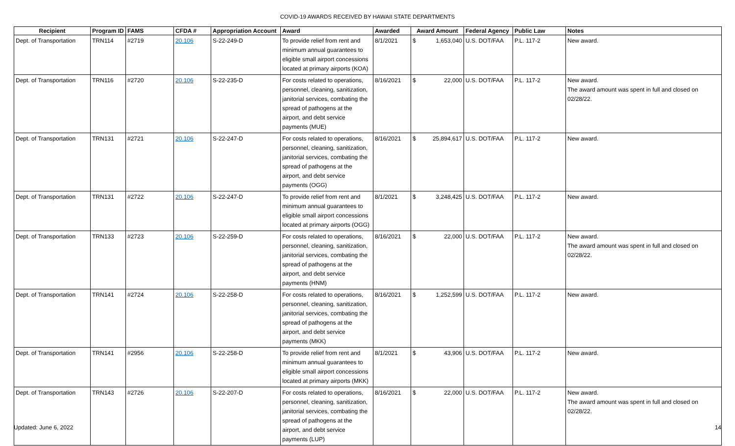COVID-19 AWARDS RECEIVED BY HAWAII STATE DEPARTMENTS
| Recipient | Program ID | FAMS | CFDA # | Appropriation Account | Award | Awarded | Award Amount | Federal Agency | Public Law | Notes |
| --- | --- | --- | --- | --- | --- | --- | --- | --- | --- | --- |
| Dept. of Transportation | TRN114 | #2719 | 20.106 | S-22-249-D | To provide relief from rent and minimum annual guarantees to eligible small airport concessions located at primary airports (KOA) | 8/1/2021 | $ 1,653,040 | U.S. DOT/FAA | P.L. 117-2 | New award. |
| Dept. of Transportation | TRN116 | #2720 | 20.106 | S-22-235-D | For costs related to operations, personnel, cleaning, sanitization, janitorial services, combating the spread of pathogens at the airport, and debt service payments (MUE) | 8/16/2021 | $ 22,000 | U.S. DOT/FAA | P.L. 117-2 | New award. The award amount was spent in full and closed on 02/28/22. |
| Dept. of Transportation | TRN131 | #2721 | 20.106 | S-22-247-D | For costs related to operations, personnel, cleaning, sanitization, janitorial services, combating the spread of pathogens at the airport, and debt service payments (OGG) | 8/16/2021 | $ 25,894,617 | U.S. DOT/FAA | P.L. 117-2 | New award. |
| Dept. of Transportation | TRN131 | #2722 | 20.106 | S-22-247-D | To provide relief from rent and minimum annual guarantees to eligible small airport concessions located at primary airports (OGG) | 8/1/2021 | $ 3,248,425 | U.S. DOT/FAA | P.L. 117-2 | New award. |
| Dept. of Transportation | TRN133 | #2723 | 20.106 | S-22-259-D | For costs related to operations, personnel, cleaning, sanitization, janitorial services, combating the spread of pathogens at the airport, and debt service payments (HNM) | 8/16/2021 | $ 22,000 | U.S. DOT/FAA | P.L. 117-2 | New award. The award amount was spent in full and closed on 02/28/22. |
| Dept. of Transportation | TRN141 | #2724 | 20.106 | S-22-258-D | For costs related to operations, personnel, cleaning, sanitization, janitorial services, combating the spread of pathogens at the airport, and debt service payments (MKK) | 8/16/2021 | $ 1,252,599 | U.S. DOT/FAA | P.L. 117-2 | New award. |
| Dept. of Transportation | TRN141 | #2956 | 20.106 | S-22-258-D | To provide relief from rent and minimum annual guarantees to eligible small airport concessions located at primary airports (MKK) | 8/1/2021 | $ 43,906 | U.S. DOT/FAA | P.L. 117-2 | New award. |
| Dept. of Transportation | TRN143 | #2726 | 20.106 | S-22-207-D | For costs related to operations, personnel, cleaning, sanitization, janitorial services, combating the spread of pathogens at the airport, and debt service payments (LUP) | 8/16/2021 | $ 22,000 | U.S. DOT/FAA | P.L. 117-2 | New award. The award amount was spent in full and closed on 02/28/22. |
Updated: June 6, 2022 14